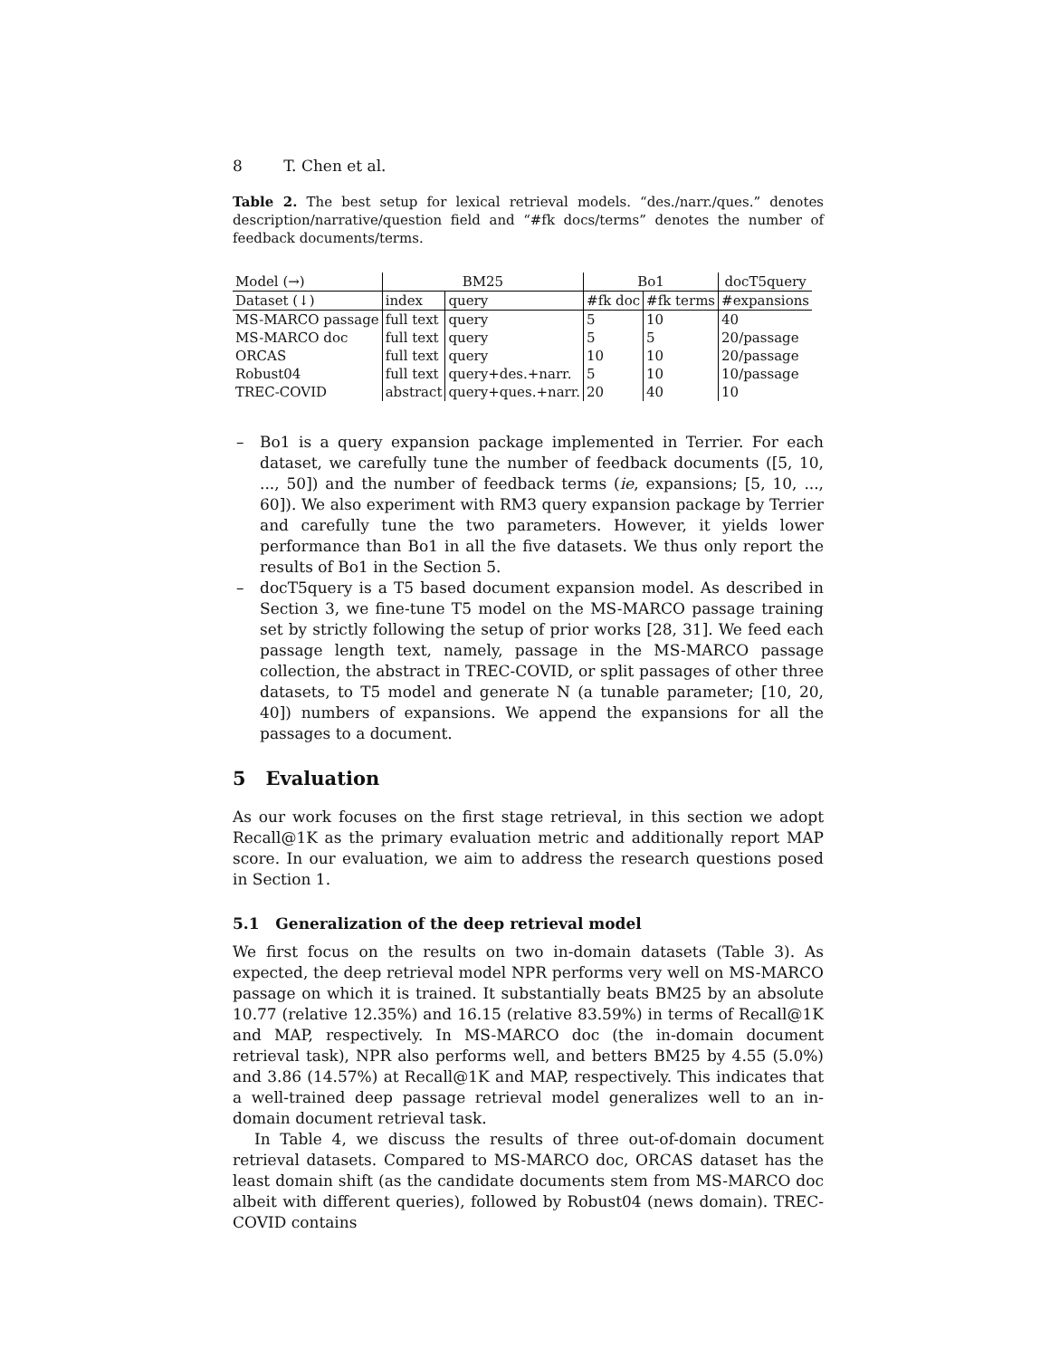8 T. Chen et al.
Table 2. The best setup for lexical retrieval models. “des./narr./ques.” denotes description/narrative/question field and “#fk docs/terms” denotes the number of feedback documents/terms.
| Model (→) | BM25 | | Bo1 | | docT5query |
| --- | --- | --- | --- | --- | --- |
| Dataset (↓) | index | query | #fk doc | #fk terms | #expansions |
| MS-MARCO passage | full text | query | 5 | 10 | 40 |
| MS-MARCO doc | full text | query | 5 | 5 | 20/passage |
| ORCAS | full text | query | 10 | 10 | 20/passage |
| Robust04 | full text | query+des.+narr. | 5 | 10 | 10/passage |
| TREC-COVID | abstract | query+ques.+narr. | 20 | 40 | 10 |
– Bo1 is a query expansion package implemented in Terrier. For each dataset, we carefully tune the number of feedback documents ([5, 10, ..., 50]) and the number of feedback terms (ie, expansions; [5, 10, ..., 60]). We also experiment with RM3 query expansion package by Terrier and carefully tune the two parameters. However, it yields lower performance than Bo1 in all the five datasets. We thus only report the results of Bo1 in the Section 5.
– docT5query is a T5 based document expansion model. As described in Section 3, we fine-tune T5 model on the MS-MARCO passage training set by strictly following the setup of prior works [28, 31]. We feed each passage length text, namely, passage in the MS-MARCO passage collection, the abstract in TREC-COVID, or split passages of other three datasets, to T5 model and generate N (a tunable parameter; [10, 20, 40]) numbers of expansions. We append the expansions for all the passages to a document.
5 Evaluation
As our work focuses on the first stage retrieval, in this section we adopt Recall@1K as the primary evaluation metric and additionally report MAP score. In our evaluation, we aim to address the research questions posed in Section 1.
5.1 Generalization of the deep retrieval model
We first focus on the results on two in-domain datasets (Table 3). As expected, the deep retrieval model NPR performs very well on MS-MARCO passage on which it is trained. It substantially beats BM25 by an absolute 10.77 (relative 12.35%) and 16.15 (relative 83.59%) in terms of Recall@1K and MAP, respectively. In MS-MARCO doc (the in-domain document retrieval task), NPR also performs well, and betters BM25 by 4.55 (5.0%) and 3.86 (14.57%) at Recall@1K and MAP, respectively. This indicates that a well-trained deep passage retrieval model generalizes well to an in-domain document retrieval task.
In Table 4, we discuss the results of three out-of-domain document retrieval datasets. Compared to MS-MARCO doc, ORCAS dataset has the least domain shift (as the candidate documents stem from MS-MARCO doc albeit with different queries), followed by Robust04 (news domain). TREC-COVID contains